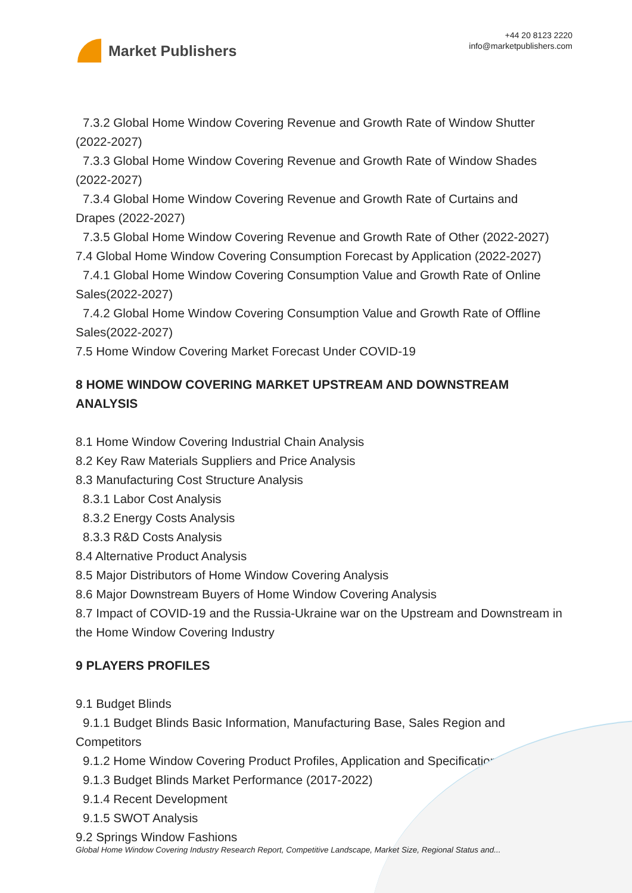Market Publishers
+44 20 8123 2220
info@marketpublishers.com
7.3.2 Global Home Window Covering Revenue and Growth Rate of Window Shutter
(2022-2027)
7.3.3 Global Home Window Covering Revenue and Growth Rate of Window Shades
(2022-2027)
7.3.4 Global Home Window Covering Revenue and Growth Rate of Curtains and
Drapes (2022-2027)
7.3.5 Global Home Window Covering Revenue and Growth Rate of Other (2022-2027)
7.4 Global Home Window Covering Consumption Forecast by Application (2022-2027)
7.4.1 Global Home Window Covering Consumption Value and Growth Rate of Online
Sales(2022-2027)
7.4.2 Global Home Window Covering Consumption Value and Growth Rate of Offline
Sales(2022-2027)
7.5 Home Window Covering Market Forecast Under COVID-19
8 HOME WINDOW COVERING MARKET UPSTREAM AND DOWNSTREAM ANALYSIS
8.1 Home Window Covering Industrial Chain Analysis
8.2 Key Raw Materials Suppliers and Price Analysis
8.3 Manufacturing Cost Structure Analysis
8.3.1 Labor Cost Analysis
8.3.2 Energy Costs Analysis
8.3.3 R&D Costs Analysis
8.4 Alternative Product Analysis
8.5 Major Distributors of Home Window Covering Analysis
8.6 Major Downstream Buyers of Home Window Covering Analysis
8.7 Impact of COVID-19 and the Russia-Ukraine war on the Upstream and Downstream in the Home Window Covering Industry
9 PLAYERS PROFILES
9.1 Budget Blinds
9.1.1 Budget Blinds Basic Information, Manufacturing Base, Sales Region and
Competitors
9.1.2 Home Window Covering Product Profiles, Application and Specification
9.1.3 Budget Blinds Market Performance (2017-2022)
9.1.4 Recent Development
9.1.5 SWOT Analysis
9.2 Springs Window Fashions
Global Home Window Covering Industry Research Report, Competitive Landscape, Market Size, Regional Status and...